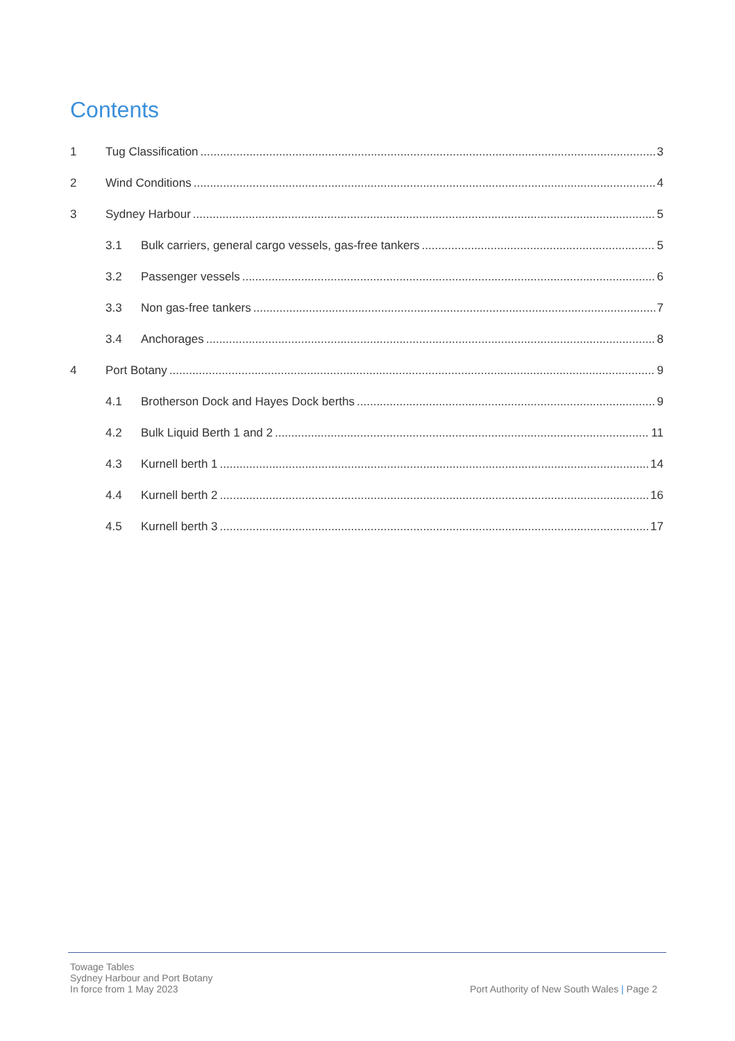Contents
1 Tug Classification 3
2 Wind Conditions 4
3 Sydney Harbour 5
3.1 Bulk carriers, general cargo vessels, gas-free tankers 5
3.2 Passenger vessels 6
3.3 Non gas-free tankers 7
3.4 Anchorages 8
4 Port Botany 9
4.1 Brotherson Dock and Hayes Dock berths 9
4.2 Bulk Liquid Berth 1 and 2 11
4.3 Kurnell berth 1 14
4.4 Kurnell berth 2 16
4.5 Kurnell berth 3 17
Towage Tables
Sydney Harbour and Port Botany
In force from 1 May 2023
Port Authority of New South Wales | Page 2